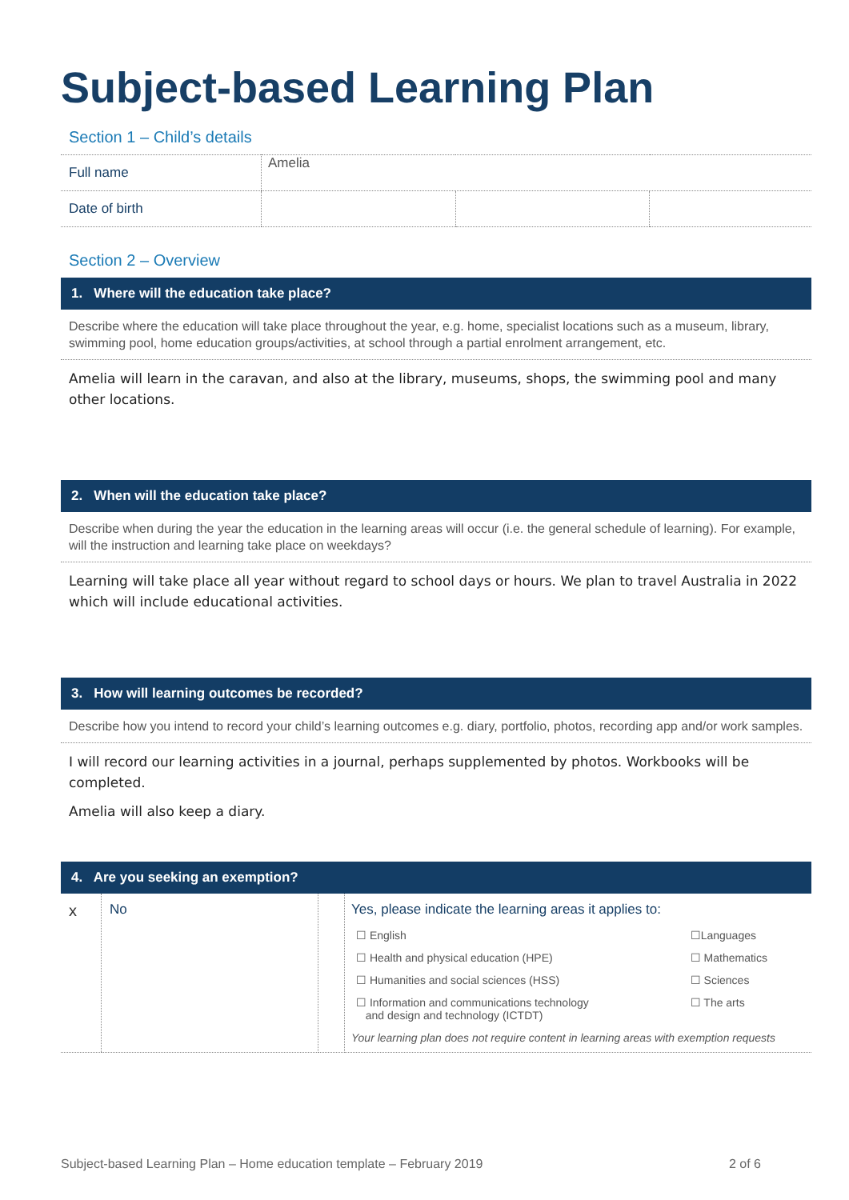Subject-based Learning Plan
Section 1 – Child’s details
| Full name | Amelia | | |
| Date of birth | | | |
Section 2 – Overview
1. Where will the education take place?
Describe where the education will take place throughout the year, e.g. home, specialist locations such as a museum, library, swimming pool, home education groups/activities, at school through a partial enrolment arrangement, etc.
Amelia will learn in the caravan, and also at the library, museums, shops, the swimming pool and many other locations.
2. When will the education take place?
Describe when during the year the education in the learning areas will occur (i.e. the general schedule of learning). For example, will the instruction and learning take place on weekdays?
Learning will take place all year without regard to school days or hours. We plan to travel Australia in 2022 which will include educational activities.
3. How will learning outcomes be recorded?
Describe how you intend to record your child’s learning outcomes e.g. diary, portfolio, photos, recording app and/or work samples.
I will record our learning activities in a journal, perhaps supplemented by photos. Workbooks will be completed.
Amelia will also keep a diary.
4. Are you seeking an exemption?
| x | No | | Yes, please indicate the learning areas it applies to: / ☐ English / ☐Languages / / ☐ Health and physical education (HPE) / ☐ Mathematics / / ☐ Humanities and social sciences (HSS) / ☐ Sciences / / ☐ Information and communications technology and design and technology (ICTDT) / ☐ The arts / Your learning plan does not require content in learning areas with exemption requests |
Subject-based Learning Plan – Home education template – February 2019 2 of 6